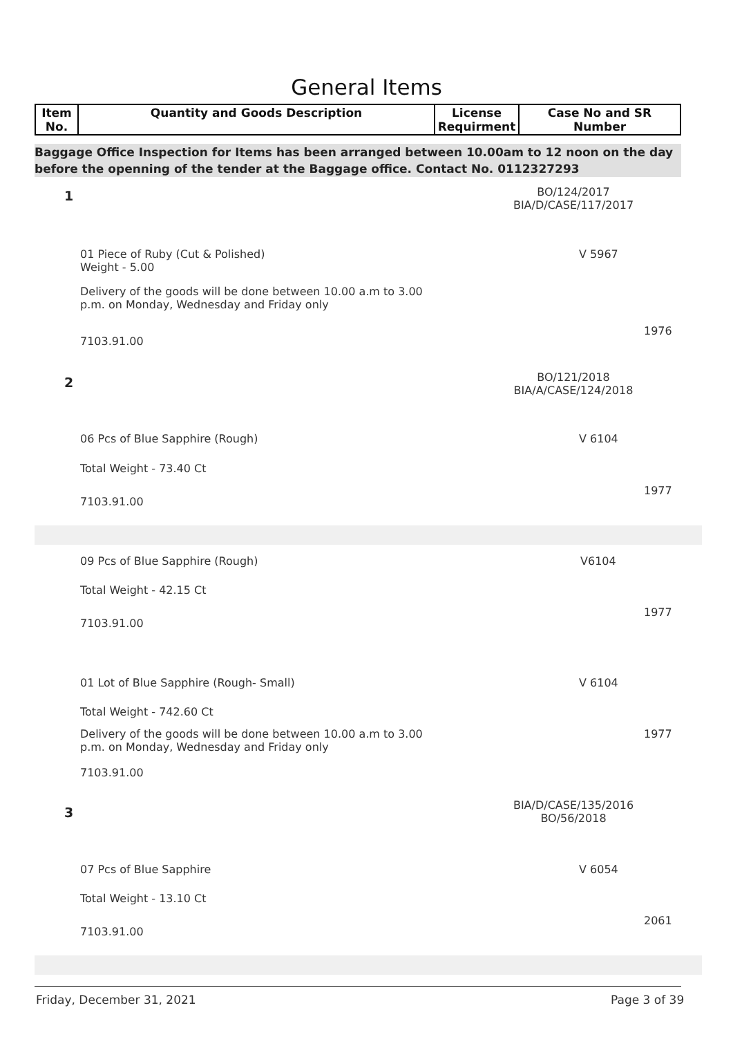General Items
| Item No. | Quantity and Goods Description | License Requirment | Case No and SR Number |
| --- | --- | --- | --- |
Baggage Office Inspection for Items has been arranged between 10.00am to 12 noon on the day before the openning of the tender at the Baggage office. Contact No. 0112327293
1
BO/124/2017
BIA/D/CASE/117/2017
01 Piece of Ruby (Cut & Polished)
Weight - 5.00
V 5967
Delivery of the goods will be done between 10.00 a.m to 3.00
p.m. on Monday, Wednesday and Friday only
1976
7103.91.00
2
BO/121/2018
BIA/A/CASE/124/2018
06 Pcs of Blue Sapphire (Rough)
V 6104
Total Weight - 73.40 Ct
1977
7103.91.00
09 Pcs of Blue Sapphire (Rough)
V6104
Total Weight - 42.15 Ct
1977
7103.91.00
01 Lot of Blue Sapphire (Rough- Small)
V 6104
Total Weight - 742.60 Ct
Delivery of the goods will be done between 10.00 a.m to 3.00
p.m. on Monday, Wednesday and Friday only
1977
7103.91.00
3
BIA/D/CASE/135/2016
BO/56/2018
07 Pcs of Blue Sapphire V 6054
Total Weight - 13.10 Ct
2061
7103.91.00
Friday, December 31, 2021 Page 3 of 39